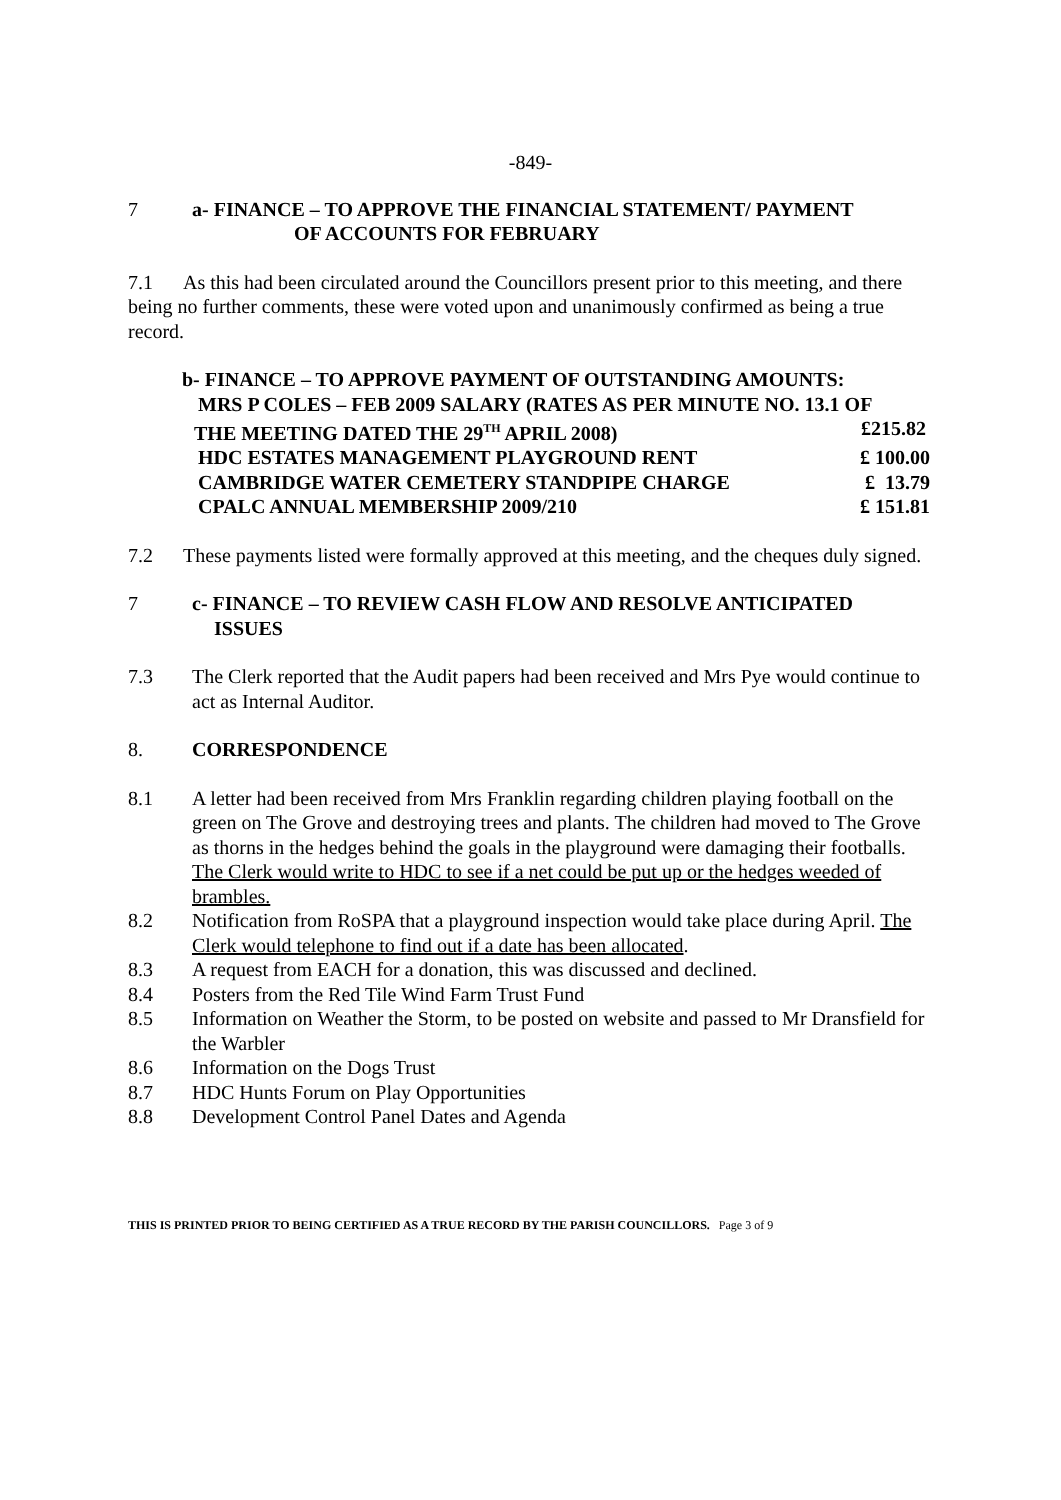-849-
7 a- FINANCE – TO APPROVE THE FINANCIAL STATEMENT/ PAYMENT
OF ACCOUNTS FOR FEBRUARY
7.1 As this had been circulated around the Councillors present prior to this meeting, and there being no further comments, these were voted upon and unanimously confirmed as being a true record.
b- FINANCE – TO APPROVE PAYMENT OF OUTSTANDING AMOUNTS:
MRS P COLES – FEB 2009 SALARY (RATES AS PER MINUTE NO. 13.1 OF
THE MEETING DATED THE 29<sup>TH</sup> APRIL 2008) £215.82
HDC ESTATES MANAGEMENT PLAYGROUND RENT £ 100.00
CAMBRIDGE WATER CEMETERY STANDPIPE CHARGE £ 13.79
CPALC ANNUAL MEMBERSHIP 2009/210 £ 151.81
7.2 These payments listed were formally approved at this meeting, and the cheques duly signed.
7 c- FINANCE – TO REVIEW CASH FLOW AND RESOLVE ANTICIPATED
ISSUES
7.3 The Clerk reported that the Audit papers had been received and Mrs Pye would continue to act as Internal Auditor.
8. CORRESPONDENCE
8.1 A letter had been received from Mrs Franklin regarding children playing football on the green on The Grove and destroying trees and plants. The children had moved to The Grove as thorns in the hedges behind the goals in the playground were damaging their footballs. The Clerk would write to HDC to see if a net could be put up or the hedges weeded of brambles.
8.2 Notification from RoSPA that a playground inspection would take place during April. The Clerk would telephone to find out if a date has been allocated.
8.3 A request from EACH for a donation, this was discussed and declined.
8.4 Posters from the Red Tile Wind Farm Trust Fund
8.5 Information on Weather the Storm, to be posted on website and passed to Mr Dransfield for the Warbler
8.6 Information on the Dogs Trust
8.7 HDC Hunts Forum on Play Opportunities
8.8 Development Control Panel Dates and Agenda
THIS IS PRINTED PRIOR TO BEING CERTIFIED AS A TRUE RECORD BY THE PARISH COUNCILLORS. Page 3 of 9